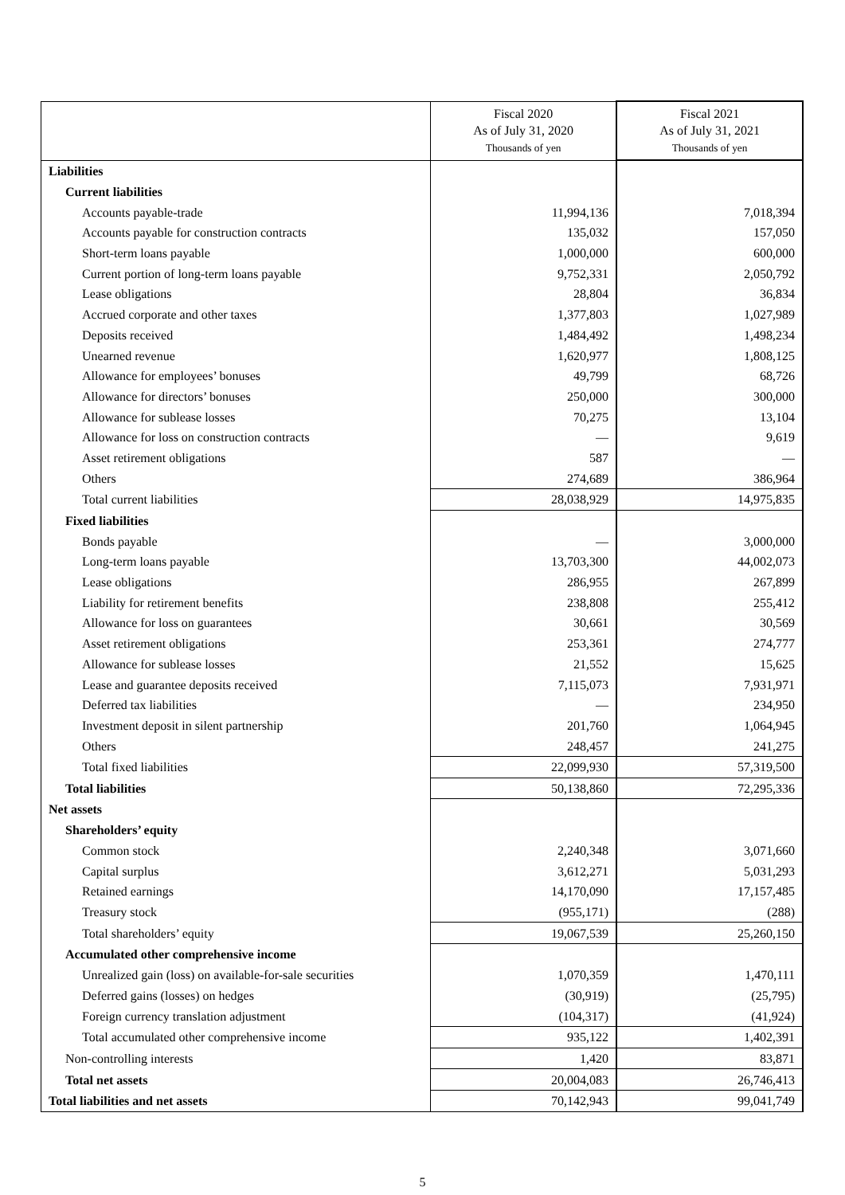| | Fiscal 2020 As of July 31, 2020 Thousands of yen | Fiscal 2021 As of July 31, 2021 Thousands of yen |
| --- | --- | --- |
| Liabilities | | |
| Current liabilities | | |
| Accounts payable-trade | 11,994,136 | 7,018,394 |
| Accounts payable for construction contracts | 135,032 | 157,050 |
| Short-term loans payable | 1,000,000 | 600,000 |
| Current portion of long-term loans payable | 9,752,331 | 2,050,792 |
| Lease obligations | 28,804 | 36,834 |
| Accrued corporate and other taxes | 1,377,803 | 1,027,989 |
| Deposits received | 1,484,492 | 1,498,234 |
| Unearned revenue | 1,620,977 | 1,808,125 |
| Allowance for employees’ bonuses | 49,799 | 68,726 |
| Allowance for directors’ bonuses | 250,000 | 300,000 |
| Allowance for sublease losses | 70,275 | 13,104 |
| Allowance for loss on construction contracts | — | 9,619 |
| Asset retirement obligations | 587 | — |
| Others | 274,689 | 386,964 |
| Total current liabilities | 28,038,929 | 14,975,835 |
| Fixed liabilities | | |
| Bonds payable | — | 3,000,000 |
| Long-term loans payable | 13,703,300 | 44,002,073 |
| Lease obligations | 286,955 | 267,899 |
| Liability for retirement benefits | 238,808 | 255,412 |
| Allowance for loss on guarantees | 30,661 | 30,569 |
| Asset retirement obligations | 253,361 | 274,777 |
| Allowance for sublease losses | 21,552 | 15,625 |
| Lease and guarantee deposits received | 7,115,073 | 7,931,971 |
| Deferred tax liabilities | — | 234,950 |
| Investment deposit in silent partnership | 201,760 | 1,064,945 |
| Others | 248,457 | 241,275 |
| Total fixed liabilities | 22,099,930 | 57,319,500 |
| Total liabilities | 50,138,860 | 72,295,336 |
| Net assets | | |
| Shareholders’ equity | | |
| Common stock | 2,240,348 | 3,071,660 |
| Capital surplus | 3,612,271 | 5,031,293 |
| Retained earnings | 14,170,090 | 17,157,485 |
| Treasury stock | (955,171) | (288) |
| Total shareholders’ equity | 19,067,539 | 25,260,150 |
| Accumulated other comprehensive income | | |
| Unrealized gain (loss) on available-for-sale securities | 1,070,359 | 1,470,111 |
| Deferred gains (losses) on hedges | (30,919) | (25,795) |
| Foreign currency translation adjustment | (104,317) | (41,924) |
| Total accumulated other comprehensive income | 935,122 | 1,402,391 |
| Non-controlling interests | 1,420 | 83,871 |
| Total net assets | 20,004,083 | 26,746,413 |
| Total liabilities and net assets | 70,142,943 | 99,041,749 |
5